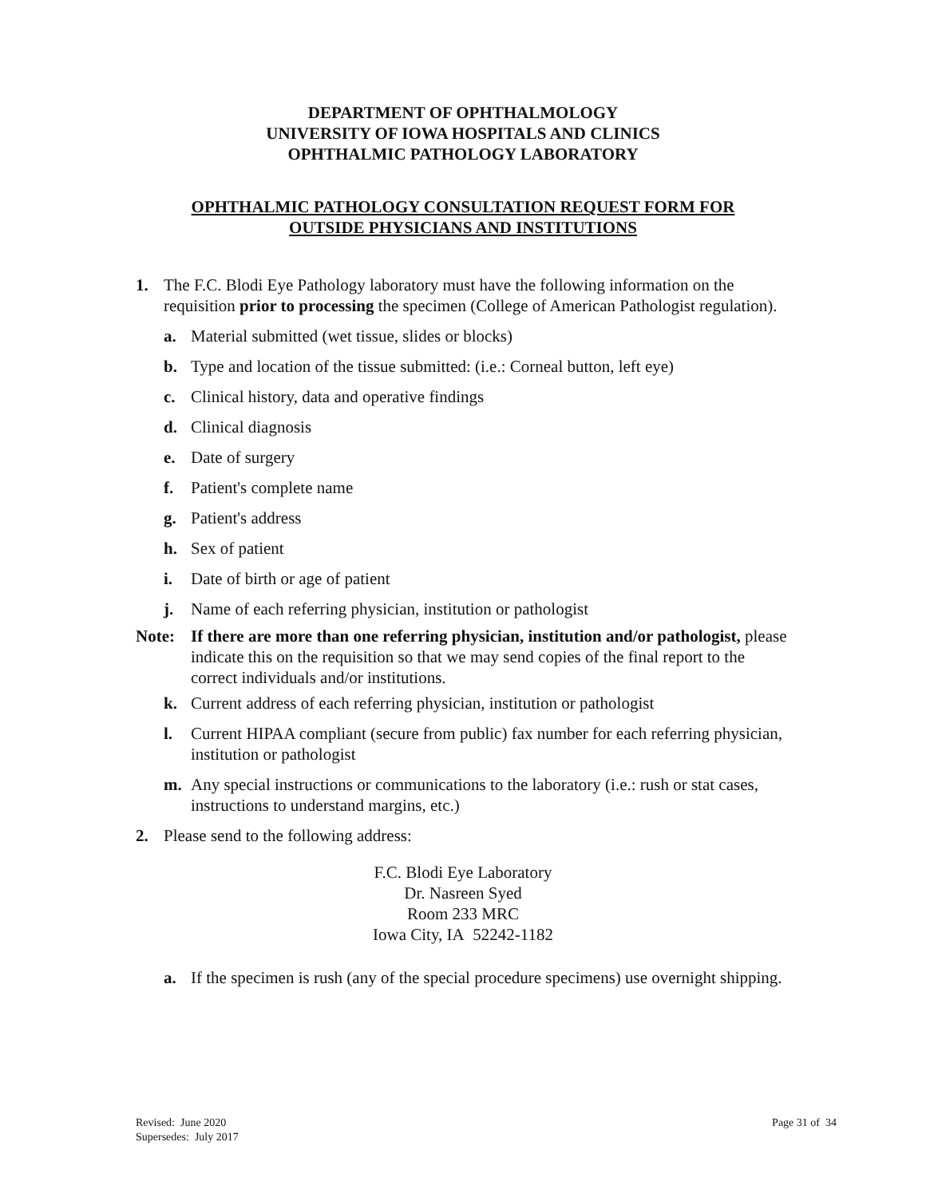DEPARTMENT OF OPHTHALMOLOGY
UNIVERSITY OF IOWA HOSPITALS AND CLINICS
OPHTHALMIC PATHOLOGY LABORATORY
OPHTHALMIC PATHOLOGY CONSULTATION REQUEST FORM FOR
OUTSIDE PHYSICIANS AND INSTITUTIONS
1. The F.C. Blodi Eye Pathology laboratory must have the following information on the requisition prior to processing the specimen (College of American Pathologist regulation).
a. Material submitted (wet tissue, slides or blocks)
b. Type and location of the tissue submitted: (i.e.: Corneal button, left eye)
c. Clinical history, data and operative findings
d. Clinical diagnosis
e. Date of surgery
f. Patient's complete name
g. Patient's address
h. Sex of patient
i. Date of birth or age of patient
j. Name of each referring physician, institution or pathologist
Note: If there are more than one referring physician, institution and/or pathologist, please indicate this on the requisition so that we may send copies of the final report to the correct individuals and/or institutions.
k. Current address of each referring physician, institution or pathologist
l. Current HIPAA compliant (secure from public) fax number for each referring physician, institution or pathologist
m. Any special instructions or communications to the laboratory (i.e.: rush or stat cases, instructions to understand margins, etc.)
2. Please send to the following address:
F.C. Blodi Eye Laboratory
Dr. Nasreen Syed
Room 233 MRC
Iowa City, IA 52242-1182
a. If the specimen is rush (any of the special procedure specimens) use overnight shipping.
Revised: June 2020
Supersedes: July 2017
Page 31 of 34